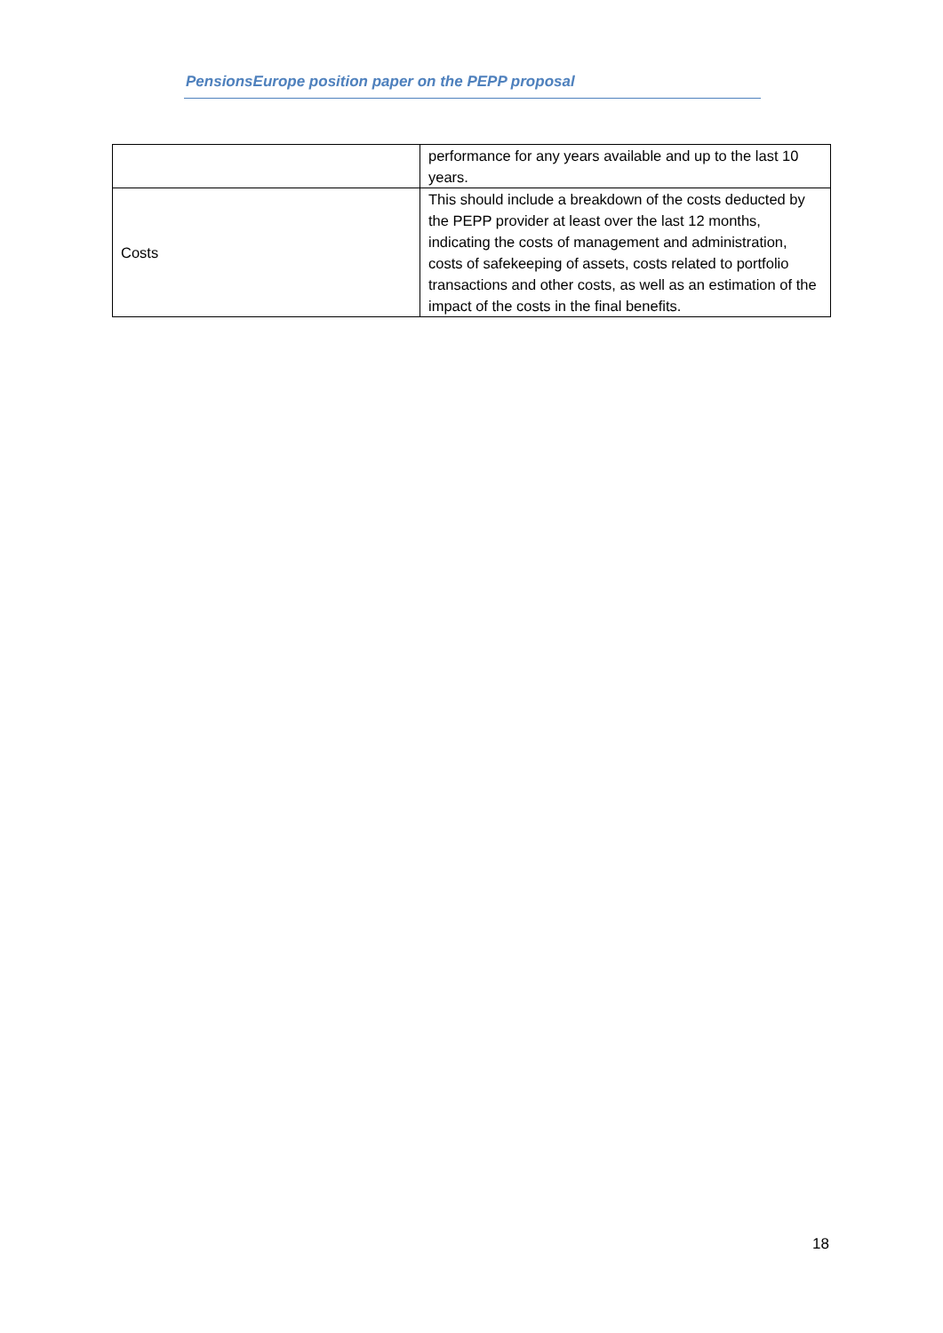PensionsEurope position paper on the PEPP proposal
| | performance for any years available and up to the last 10 years. |
| Costs | This should include a breakdown of the costs deducted by the PEPP provider at least over the last 12 months, indicating the costs of management and administration, costs of safekeeping of assets, costs related to portfolio transactions and other costs, as well as an estimation of the impact of the costs in the final benefits. |
18